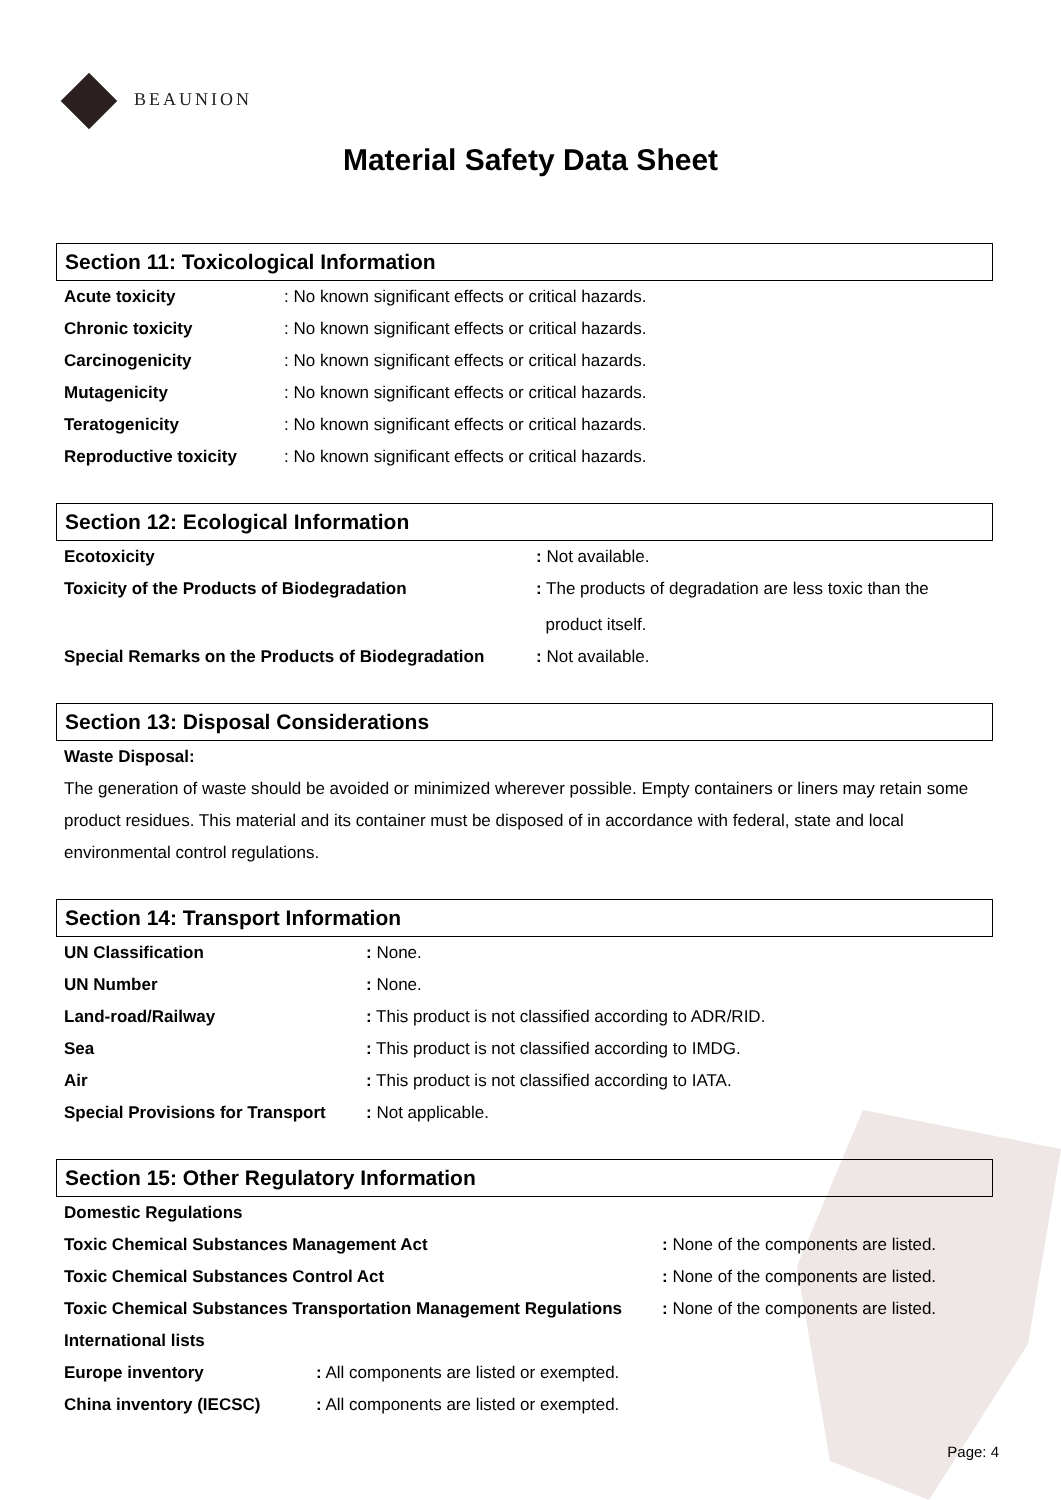BEAUNION
Material Safety Data Sheet
Section 11: Toxicological Information
| Acute toxicity | : No known significant effects or critical hazards. |
| Chronic toxicity | : No known significant effects or critical hazards. |
| Carcinogenicity | : No known significant effects or critical hazards. |
| Mutagenicity | : No known significant effects or critical hazards. |
| Teratogenicity | : No known significant effects or critical hazards. |
| Reproductive toxicity | : No known significant effects or critical hazards. |
Section 12: Ecological Information
| Ecotoxicity | : Not available. |
| Toxicity of the Products of Biodegradation | : The products of degradation are less toxic than the product itself. |
| Special Remarks on the Products of Biodegradation | : Not available. |
Section 13: Disposal Considerations
Waste Disposal:
The generation of waste should be avoided or minimized wherever possible. Empty containers or liners may retain some product residues. This material and its container must be disposed of in accordance with federal, state and local environmental control regulations.
Section 14: Transport Information
| UN Classification | : None. |
| UN Number | : None. |
| Land-road/Railway | : This product is not classified according to ADR/RID. |
| Sea | : This product is not classified according to IMDG. |
| Air | : This product is not classified according to IATA. |
| Special Provisions for Transport | : Not applicable. |
Section 15: Other Regulatory Information
| Domestic Regulations | | |
| Toxic Chemical Substances Management Act | | : None of the components are listed. |
| Toxic Chemical Substances Control Act | | : None of the components are listed. |
| Toxic Chemical Substances Transportation Management Regulations | | : None of the components are listed. |
| International lists | | |
| Europe inventory | : All components are listed or exempted. | |
| China inventory (IECSC) | : All components are listed or exempted. | |
Page: 4